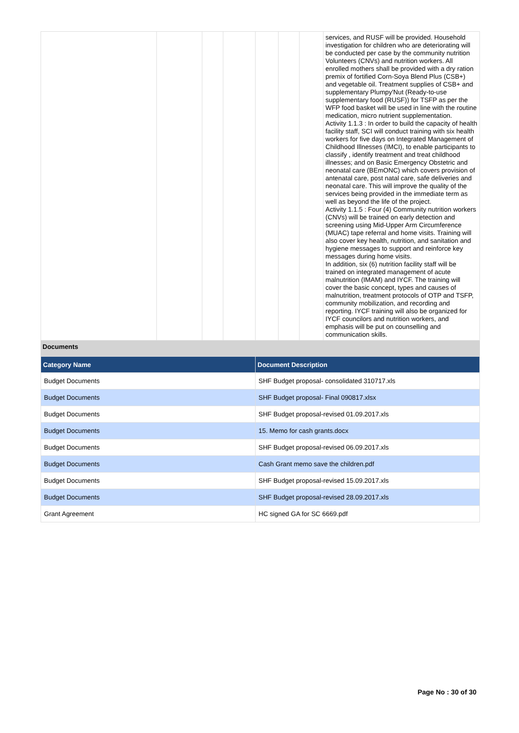| | | | | | | | services, and RUSF will be provided. Household investigation for children who are deteriorating will be conducted per case by the community nutrition Volunteers (CNVs) and nutrition workers. All enrolled mothers shall be provided with a dry ration premix of fortified Corn-Soya Blend Plus (CSB+) and vegetable oil. Treatment supplies of CSB+ and supplementary Plumpy'Nut (Ready-to-use supplementary food (RUSF)) for TSFP as per the WFP food basket will be used in line with the routine medication, micro nutrient supplementation. Activity 1.1.3 : In order to build the capacity of health facility staff, SCI will conduct training with six health workers for five days on Integrated Management of Childhood Illnesses (IMCI), to enable participants to classify , identify treatment and treat childhood illnesses; and on Basic Emergency Obstetric and neonatal care (BEmONC) which covers provision of antenatal care, post natal care, safe deliveries and neonatal care. This will improve the quality of the services being provided in the immediate term as well as beyond the life of the project. Activity 1.1.5 : Four (4) Community nutrition workers (CNVs) will be trained on early detection and screening using Mid-Upper Arm Circumference (MUAC) tape referral and home visits. Training will also cover key health, nutrition, and sanitation and hygiene messages to support and reinforce key messages during home visits. In addition, six (6) nutrition facility staff will be trained on integrated management of acute malnutrition (IMAM) and IYCF. The training will cover the basic concept, types and causes of malnutrition, treatment protocols of OTP and TSFP, community mobilization, and recording and reporting. IYCF training will also be organized for IYCF councilors and nutrition workers, and emphasis will be put on counselling and communication skills. |
Documents
| Category Name | Document Description |
| --- | --- |
| Budget Documents | SHF Budget proposal- consolidated 310717.xls |
| Budget Documents | SHF Budget proposal- Final 090817.xlsx |
| Budget Documents | SHF Budget proposal-revised 01.09.2017.xls |
| Budget Documents | 15. Memo for cash grants.docx |
| Budget Documents | SHF Budget proposal-revised 06.09.2017.xls |
| Budget Documents | Cash Grant memo save the children.pdf |
| Budget Documents | SHF Budget proposal-revised 15.09.2017.xls |
| Budget Documents | SHF Budget proposal-revised 28.09.2017.xls |
| Grant Agreement | HC signed GA for SC 6669.pdf |
Page No : 30 of 30